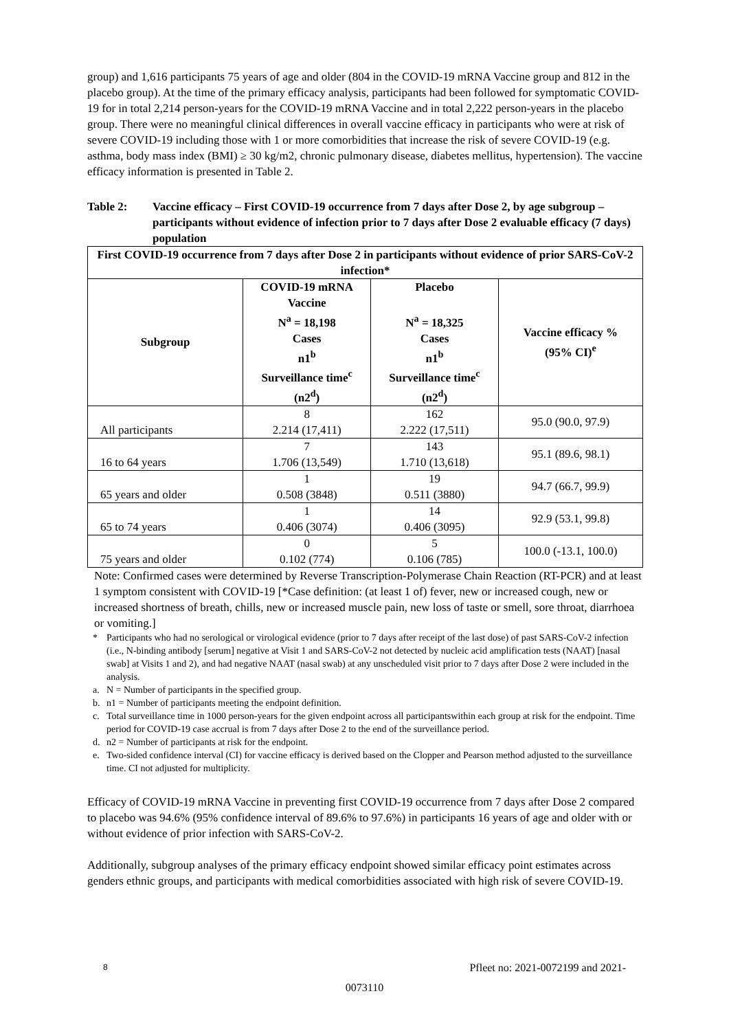group) and 1,616 participants 75 years of age and older (804 in the COVID-19 mRNA Vaccine group and 812 in the placebo group). At the time of the primary efficacy analysis, participants had been followed for symptomatic COVID-19 for in total 2,214 person-years for the COVID-19 mRNA Vaccine and in total 2,222 person-years in the placebo group. There were no meaningful clinical differences in overall vaccine efficacy in participants who were at risk of severe COVID-19 including those with 1 or more comorbidities that increase the risk of severe COVID-19 (e.g. asthma, body mass index (BMI) ≥ 30 kg/m2, chronic pulmonary disease, diabetes mellitus, hypertension). The vaccine efficacy information is presented in Table 2.
Table 2: Vaccine efficacy – First COVID-19 occurrence from 7 days after Dose 2, by age subgroup – participants without evidence of infection prior to 7 days after Dose 2 evaluable efficacy (7 days) population
| First COVID-19 occurrence from 7 days after Dose 2 in participants without evidence of prior SARS-CoV-2 infection* | | | |
| --- | --- | --- | --- |
| Subgroup | COVID-19 mRNA Vaccine N<sup>a</sup> = 18,198 Cases n1<sup>b</sup> Surveillance time<sup>c</sup> (n2<sup>d</sup>) | Placebo N<sup>a</sup> = 18,325 Cases n1<sup>b</sup> Surveillance time<sup>c</sup> (n2<sup>d</sup>) | Vaccine efficacy % (95% CI)<sup>e</sup> |
| All participants | 8 2.214 (17,411) | 162 2.222 (17,511) | 95.0 (90.0, 97.9) |
| 16 to 64 years | 7 1.706 (13,549) | 143 1.710 (13,618) | 95.1 (89.6, 98.1) |
| 65 years and older | 1 0.508 (3848) | 19 0.511 (3880) | 94.7 (66.7, 99.9) |
| 65 to 74 years | 1 0.406 (3074) | 14 0.406 (3095) | 92.9 (53.1, 99.8) |
| 75 years and older | 0 0.102 (774) | 5 0.106 (785) | 100.0 (-13.1, 100.0) |
Note: Confirmed cases were determined by Reverse Transcription-Polymerase Chain Reaction (RT-PCR) and at least 1 symptom consistent with COVID-19 [*Case definition: (at least 1 of) fever, new or increased cough, new or increased shortness of breath, chills, new or increased muscle pain, new loss of taste or smell, sore throat, diarrhoea or vomiting.]
* Participants who had no serological or virological evidence (prior to 7 days after receipt of the last dose) of past SARS-CoV-2 infection (i.e., N-binding antibody [serum] negative at Visit 1 and SARS-CoV-2 not detected by nucleic acid amplification tests (NAAT) [nasal swab] at Visits 1 and 2), and had negative NAAT (nasal swab) at any unscheduled visit prior to 7 days after Dose 2 were included in the analysis.
a. N = Number of participants in the specified group.
b. n1 = Number of participants meeting the endpoint definition.
c. Total surveillance time in 1000 person-years for the given endpoint across all participantswithin each group at risk for the endpoint. Time period for COVID-19 case accrual is from 7 days after Dose 2 to the end of the surveillance period.
d. n2 = Number of participants at risk for the endpoint.
e. Two-sided confidence interval (CI) for vaccine efficacy is derived based on the Clopper and Pearson method adjusted to the surveillance time. CI not adjusted for multiplicity.
Efficacy of COVID-19 mRNA Vaccine in preventing first COVID-19 occurrence from 7 days after Dose 2 compared to placebo was 94.6% (95% confidence interval of 89.6% to 97.6%) in participants 16 years of age and older with or without evidence of prior infection with SARS-CoV-2.
Additionally, subgroup analyses of the primary efficacy endpoint showed similar efficacy point estimates across genders ethnic groups, and participants with medical comorbidities associated with high risk of severe COVID-19.
8 Pfleet no: 2021-0072199 and 2021-
0073110